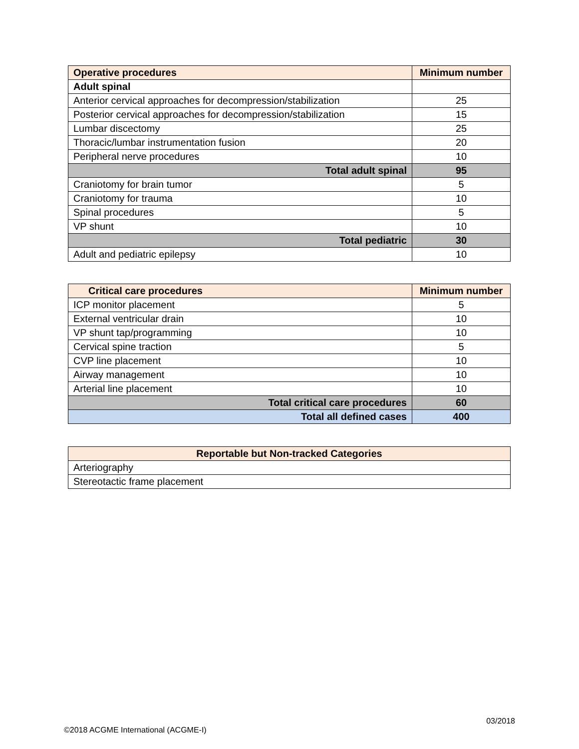| Operative procedures | Minimum number |
| --- | --- |
| Adult spinal | |
| Anterior cervical approaches for decompression/stabilization | 25 |
| Posterior cervical approaches for decompression/stabilization | 15 |
| Lumbar discectomy | 25 |
| Thoracic/lumbar instrumentation fusion | 20 |
| Peripheral nerve procedures | 10 |
| Total adult spinal | 95 |
| Craniotomy for brain tumor | 5 |
| Craniotomy for trauma | 10 |
| Spinal procedures | 5 |
| VP shunt | 10 |
| Total pediatric | 30 |
| Adult and pediatric epilepsy | 10 |
| Critical care procedures | Minimum number |
| --- | --- |
| ICP monitor placement | 5 |
| External ventricular drain | 10 |
| VP shunt tap/programming | 10 |
| Cervical spine traction | 5 |
| CVP line placement | 10 |
| Airway management | 10 |
| Arterial line placement | 10 |
| Total critical care procedures | 60 |
| Total all defined cases | 400 |
| Reportable but Non-tracked Categories |
| --- |
| Arteriography |
| Stereotactic frame placement |
03/2018
©2018 ACGME International (ACGME-I)